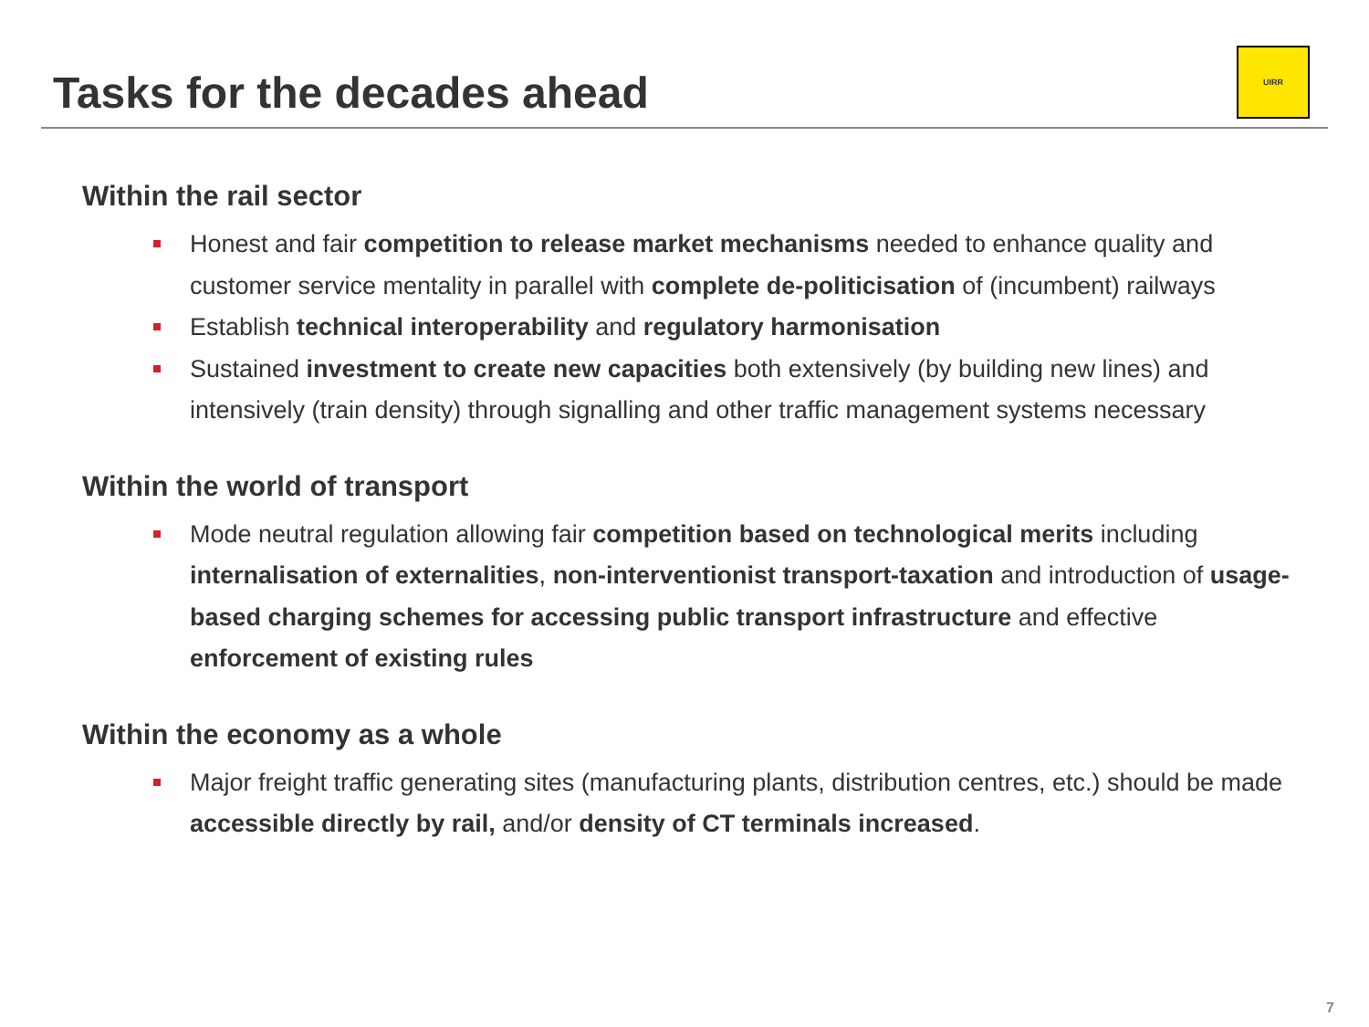Tasks for the decades ahead
UIRR
Within the rail sector
Honest and fair competition to release market mechanisms needed to enhance quality and customer service mentality in parallel with complete de-politicisation of (incumbent) railways
Establish technical interoperability and regulatory harmonisation
Sustained investment to create new capacities both extensively (by building new lines) and intensively (train density) through signalling and other traffic management systems necessary
Within the world of transport
Mode neutral regulation allowing fair competition based on technological merits including internalisation of externalities, non-interventionist transport-taxation and introduction of usage-based charging schemes for accessing public transport infrastructure and effective enforcement of existing rules
Within the economy as a whole
Major freight traffic generating sites (manufacturing plants, distribution centres, etc.) should be made accessible directly by rail, and/or density of CT terminals increased.
7